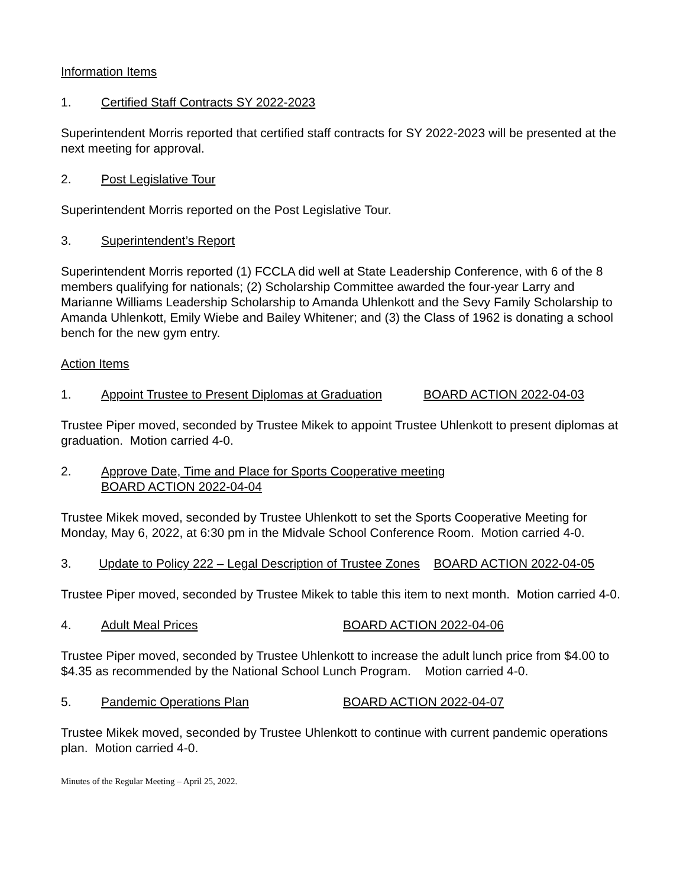Information Items
1. Certified Staff Contracts SY 2022-2023
Superintendent Morris reported that certified staff contracts for SY 2022-2023 will be presented at the next meeting for approval.
2. Post Legislative Tour
Superintendent Morris reported on the Post Legislative Tour.
3. Superintendent’s Report
Superintendent Morris reported (1) FCCLA did well at State Leadership Conference, with 6 of the 8 members qualifying for nationals; (2) Scholarship Committee awarded the four-year Larry and Marianne Williams Leadership Scholarship to Amanda Uhlenkott and the Sevy Family Scholarship to Amanda Uhlenkott, Emily Wiebe and Bailey Whitener; and (3) the Class of 1962 is donating a school bench for the new gym entry.
Action Items
1. Appoint Trustee to Present Diplomas at Graduation BOARD ACTION 2022-04-03
Trustee Piper moved, seconded by Trustee Mikek to appoint Trustee Uhlenkott to present diplomas at graduation. Motion carried 4-0.
2. Approve Date, Time and Place for Sports Cooperative meeting
BOARD ACTION 2022-04-04
Trustee Mikek moved, seconded by Trustee Uhlenkott to set the Sports Cooperative Meeting for Monday, May 6, 2022, at 6:30 pm in the Midvale School Conference Room. Motion carried 4-0.
3. Update to Policy 222 – Legal Description of Trustee Zones BOARD ACTION 2022-04-05
Trustee Piper moved, seconded by Trustee Mikek to table this item to next month. Motion carried 4-0.
4. Adult Meal Prices BOARD ACTION 2022-04-06
Trustee Piper moved, seconded by Trustee Uhlenkott to increase the adult lunch price from $4.00 to $4.35 as recommended by the National School Lunch Program. Motion carried 4-0.
5. Pandemic Operations Plan BOARD ACTION 2022-04-07
Trustee Mikek moved, seconded by Trustee Uhlenkott to continue with current pandemic operations plan. Motion carried 4-0.
Minutes of the Regular Meeting – April 25, 2022.